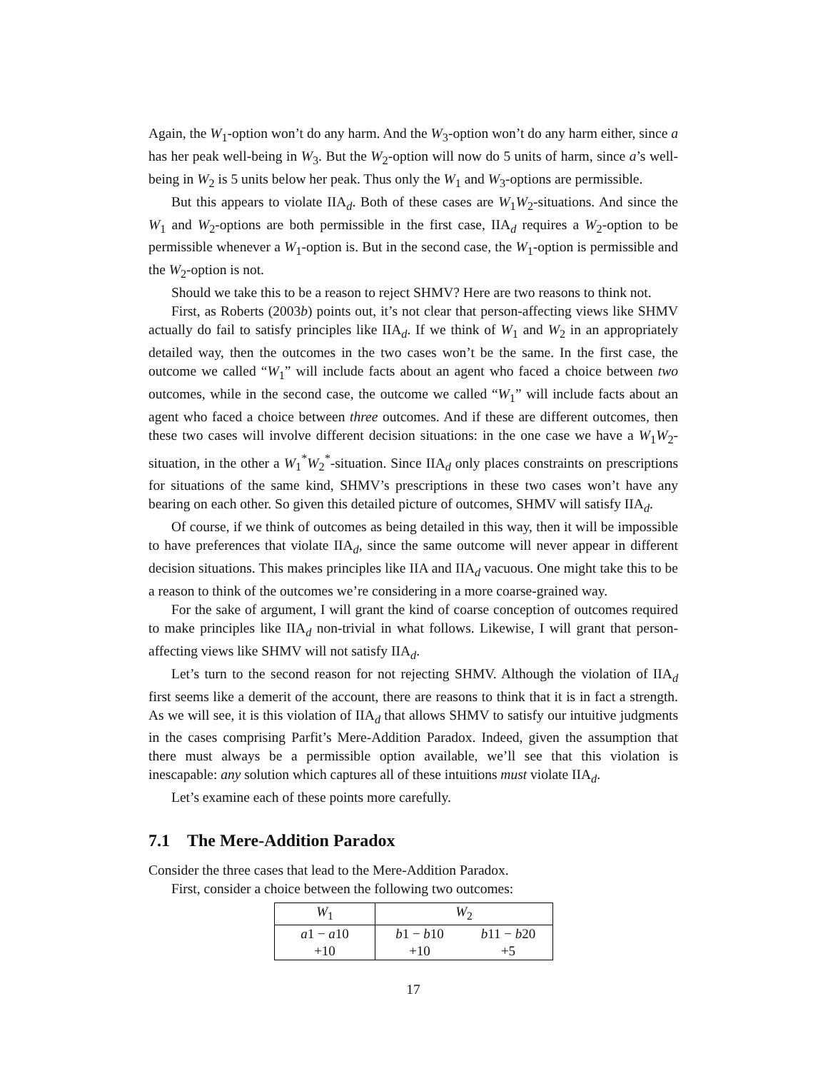Again, the W<sub>1</sub>-option won’t do any harm. And the W<sub>3</sub>-option won’t do any harm either, since a has her peak well-being in W<sub>3</sub>. But the W<sub>2</sub>-option will now do 5 units of harm, since a’s well-being in W<sub>2</sub> is 5 units below her peak. Thus only the W<sub>1</sub> and W<sub>3</sub>-options are permissible.
But this appears to violate IIA<sub>d</sub>. Both of these cases are W<sub>1</sub>W<sub>2</sub>-situations. And since the W<sub>1</sub> and W<sub>2</sub>-options are both permissible in the first case, IIA<sub>d</sub> requires a W<sub>2</sub>-option to be permissible whenever a W<sub>1</sub>-option is. But in the second case, the W<sub>1</sub>-option is permissible and the W<sub>2</sub>-option is not.
Should we take this to be a reason to reject SHMV? Here are two reasons to think not.
First, as Roberts (2003b) points out, it’s not clear that person-affecting views like SHMV actually do fail to satisfy principles like IIA<sub>d</sub>. If we think of W<sub>1</sub> and W<sub>2</sub> in an appropriately detailed way, then the outcomes in the two cases won’t be the same. In the first case, the outcome we called “W<sub>1</sub>” will include facts about an agent who faced a choice between two outcomes, while in the second case, the outcome we called “W<sub>1</sub>” will include facts about an agent who faced a choice between three outcomes. And if these are different outcomes, then these two cases will involve different decision situations: in the one case we have a W<sub>1</sub>W<sub>2</sub>-situation, in the other a W<sub>1</sub><sup>*</sup>W<sub>2</sub><sup>*</sup>-situation. Since IIA<sub>d</sub> only places constraints on prescriptions for situations of the same kind, SHMV’s prescriptions in these two cases won’t have any bearing on each other. So given this detailed picture of outcomes, SHMV will satisfy IIA<sub>d</sub>.
Of course, if we think of outcomes as being detailed in this way, then it will be impossible to have preferences that violate IIA<sub>d</sub>, since the same outcome will never appear in different decision situations. This makes principles like IIA and IIA<sub>d</sub> vacuous. One might take this to be a reason to think of the outcomes we’re considering in a more coarse-grained way.
For the sake of argument, I will grant the kind of coarse conception of outcomes required to make principles like IIA<sub>d</sub> non-trivial in what follows. Likewise, I will grant that person-affecting views like SHMV will not satisfy IIA<sub>d</sub>.
Let’s turn to the second reason for not rejecting SHMV. Although the violation of IIA<sub>d</sub> first seems like a demerit of the account, there are reasons to think that it is in fact a strength. As we will see, it is this violation of IIA<sub>d</sub> that allows SHMV to satisfy our intuitive judgments in the cases comprising Parfit’s Mere-Addition Paradox. Indeed, given the assumption that there must always be a permissible option available, we’ll see that this violation is inescapable: any solution which captures all of these intuitions must violate IIA<sub>d</sub>.
Let’s examine each of these points more carefully.
7.1 The Mere-Addition Paradox
Consider the three cases that lead to the Mere-Addition Paradox.
First, consider a choice between the following two outcomes:
| W<sub>1</sub> | W<sub>2</sub> | |
| --- | --- | --- |
| a 1 − a 10 | b 1 − b 10 | b 11 − b 20 |
| +10 | +10 | +5 |
17